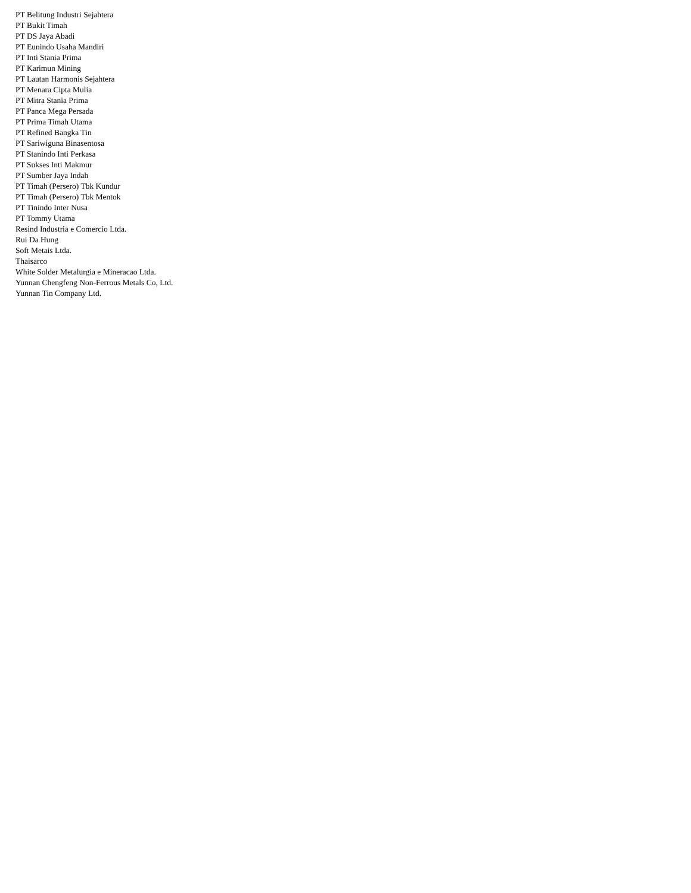PT Belitung Industri Sejahtera
PT Bukit Timah
PT DS Jaya Abadi
PT Eunindo Usaha Mandiri
PT Inti Stania Prima
PT Karimun Mining
PT Lautan Harmonis Sejahtera
PT Menara Cipta Mulia
PT Mitra Stania Prima
PT Panca Mega Persada
PT Prima Timah Utama
PT Refined Bangka Tin
PT Sariwiguna Binasentosa
PT Stanindo Inti Perkasa
PT Sukses Inti Makmur
PT Sumber Jaya Indah
PT Timah (Persero) Tbk Kundur
PT Timah (Persero) Tbk Mentok
PT Tinindo Inter Nusa
PT Tommy Utama
Resind Industria e Comercio Ltda.
Rui Da Hung
Soft Metais Ltda.
Thaisarco
White Solder Metalurgia e Mineracao Ltda.
Yunnan Chengfeng Non-Ferrous Metals Co, Ltd.
Yunnan Tin Company Ltd.